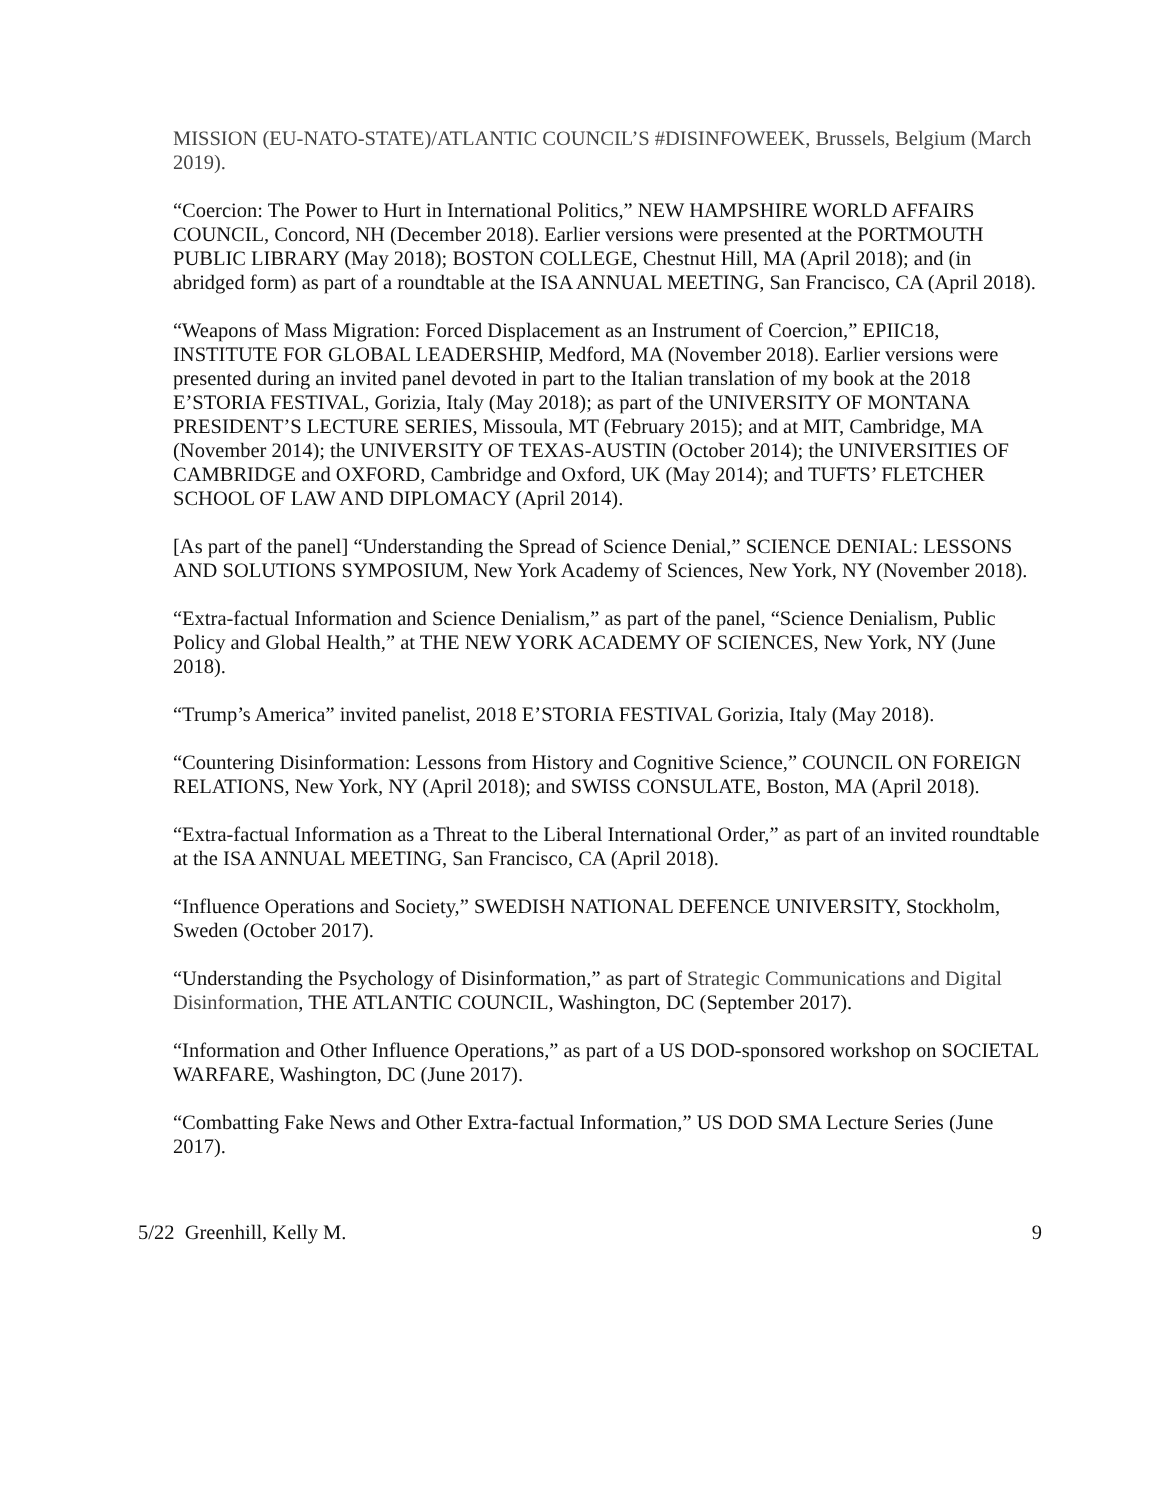MISSION (EU-NATO-STATE)/ATLANTIC COUNCIL’S #DISINFOWEEK, Brussels, Belgium (March 2019).
“Coercion: The Power to Hurt in International Politics,” NEW HAMPSHIRE WORLD AFFAIRS COUNCIL, Concord, NH (December 2018). Earlier versions were presented at the PORTMOUTH PUBLIC LIBRARY (May 2018); BOSTON COLLEGE, Chestnut Hill, MA (April 2018); and (in abridged form) as part of a roundtable at the ISA ANNUAL MEETING, San Francisco, CA (April 2018).
“Weapons of Mass Migration: Forced Displacement as an Instrument of Coercion,” EPIIC18, INSTITUTE FOR GLOBAL LEADERSHIP, Medford, MA (November 2018). Earlier versions were presented during an invited panel devoted in part to the Italian translation of my book at the 2018 E’STORIA FESTIVAL, Gorizia, Italy (May 2018); as part of the UNIVERSITY OF MONTANA PRESIDENT’S LECTURE SERIES, Missoula, MT (February 2015); and at MIT, Cambridge, MA (November 2014); the UNIVERSITY OF TEXAS-AUSTIN (October 2014); the UNIVERSITIES OF CAMBRIDGE and OXFORD, Cambridge and Oxford, UK (May 2014); and TUFTS’ FLETCHER SCHOOL OF LAW AND DIPLOMACY (April 2014).
[As part of the panel] “Understanding the Spread of Science Denial,” SCIENCE DENIAL: LESSONS AND SOLUTIONS SYMPOSIUM, New York Academy of Sciences, New York, NY (November 2018).
“Extra-factual Information and Science Denialism,” as part of the panel, “Science Denialism, Public Policy and Global Health,” at THE NEW YORK ACADEMY OF SCIENCES, New York, NY (June 2018).
“Trump’s America” invited panelist, 2018 E’STORIA FESTIVAL Gorizia, Italy (May 2018).
“Countering Disinformation: Lessons from History and Cognitive Science,” COUNCIL ON FOREIGN RELATIONS, New York, NY (April 2018); and SWISS CONSULATE, Boston, MA (April 2018).
“Extra-factual Information as a Threat to the Liberal International Order,” as part of an invited roundtable at the ISA ANNUAL MEETING, San Francisco, CA (April 2018).
“Influence Operations and Society,” SWEDISH NATIONAL DEFENCE UNIVERSITY, Stockholm, Sweden (October 2017).
“Understanding the Psychology of Disinformation,” as part of Strategic Communications and Digital Disinformation, THE ATLANTIC COUNCIL, Washington, DC (September 2017).
“Information and Other Influence Operations,” as part of a US DOD-sponsored workshop on SOCIETAL WARFARE, Washington, DC (June 2017).
“Combatting Fake News and Other Extra-factual Information,” US DOD SMA Lecture Series (June 2017).
5/22 Greenhill, Kelly M. 9